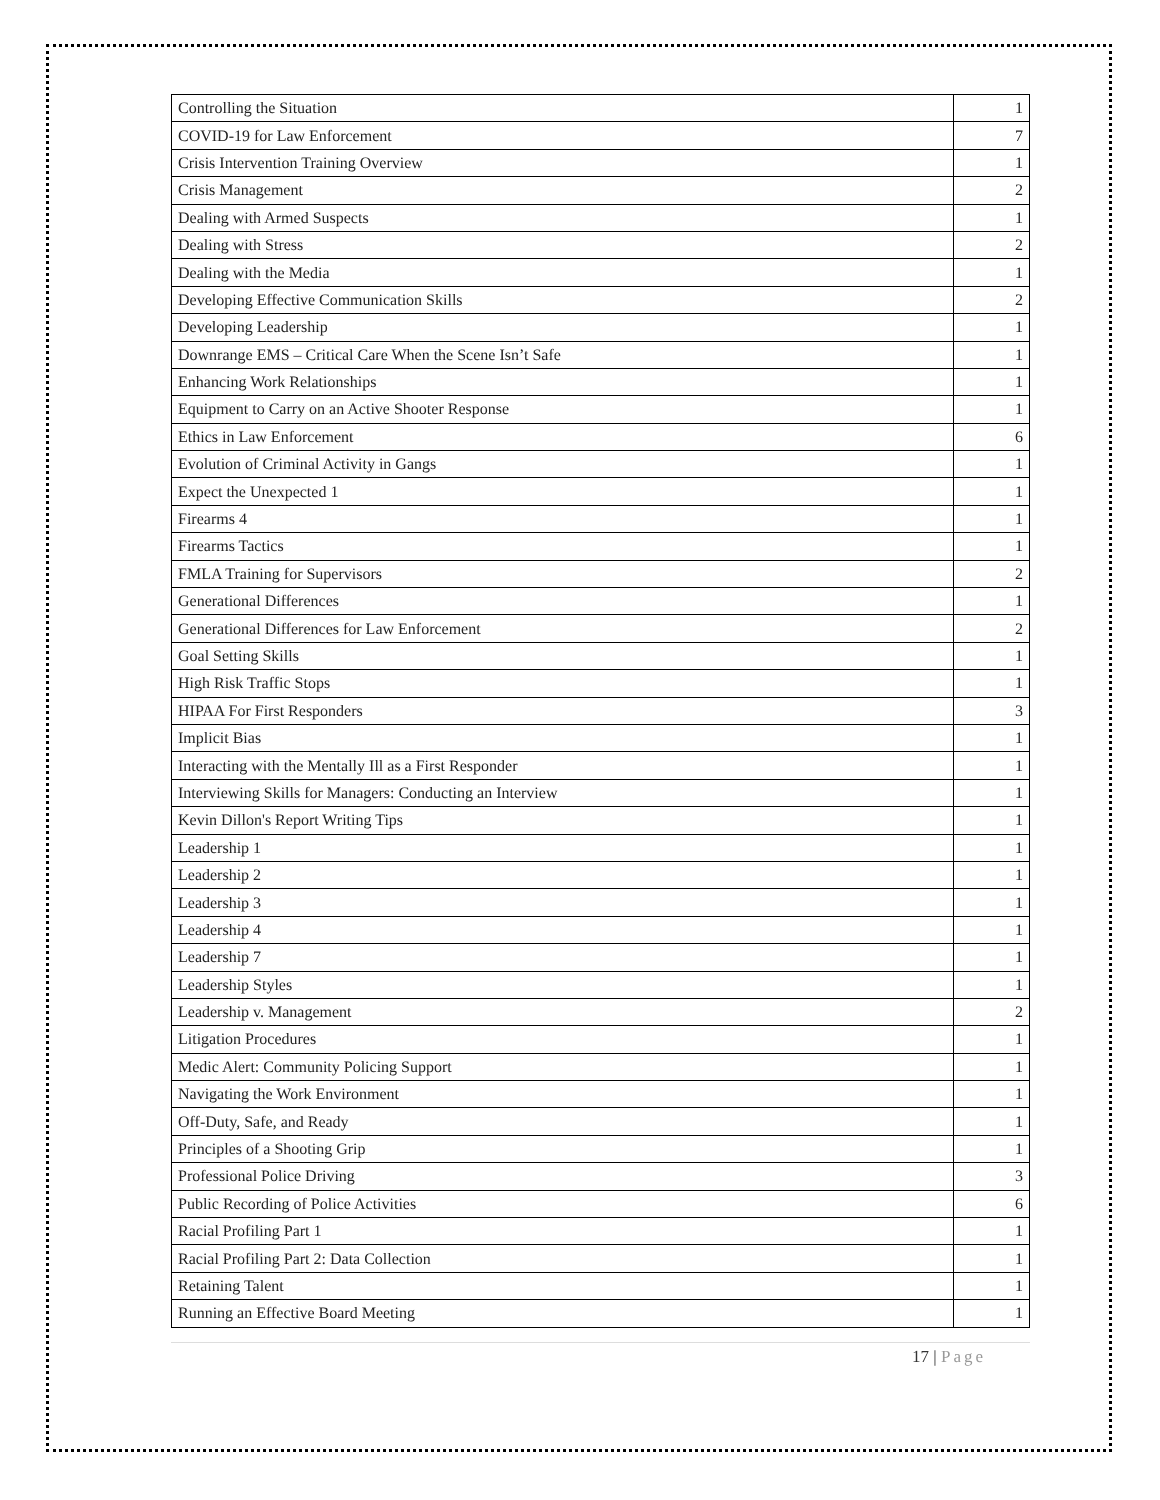| Controlling the Situation | 1 |
| COVID-19 for Law Enforcement | 7 |
| Crisis Intervention Training Overview | 1 |
| Crisis Management | 2 |
| Dealing with Armed Suspects | 1 |
| Dealing with Stress | 2 |
| Dealing with the Media | 1 |
| Developing Effective Communication Skills | 2 |
| Developing Leadership | 1 |
| Downrange EMS – Critical Care When the Scene Isn’t Safe | 1 |
| Enhancing Work Relationships | 1 |
| Equipment to Carry on an Active Shooter Response | 1 |
| Ethics in Law Enforcement | 6 |
| Evolution of Criminal Activity in Gangs | 1 |
| Expect the Unexpected 1 | 1 |
| Firearms 4 | 1 |
| Firearms Tactics | 1 |
| FMLA Training for Supervisors | 2 |
| Generational Differences | 1 |
| Generational Differences for Law Enforcement | 2 |
| Goal Setting Skills | 1 |
| High Risk Traffic Stops | 1 |
| HIPAA For First Responders | 3 |
| Implicit Bias | 1 |
| Interacting with the Mentally Ill as a First Responder | 1 |
| Interviewing Skills for Managers: Conducting an Interview | 1 |
| Kevin Dillon's Report Writing Tips | 1 |
| Leadership 1 | 1 |
| Leadership 2 | 1 |
| Leadership 3 | 1 |
| Leadership 4 | 1 |
| Leadership 7 | 1 |
| Leadership Styles | 1 |
| Leadership v. Management | 2 |
| Litigation Procedures | 1 |
| Medic Alert: Community Policing Support | 1 |
| Navigating the Work Environment | 1 |
| Off-Duty, Safe, and Ready | 1 |
| Principles of a Shooting Grip | 1 |
| Professional Police Driving | 3 |
| Public Recording of Police Activities | 6 |
| Racial Profiling Part 1 | 1 |
| Racial Profiling Part 2: Data Collection | 1 |
| Retaining Talent | 1 |
| Running an Effective Board Meeting | 1 |
17 | Page